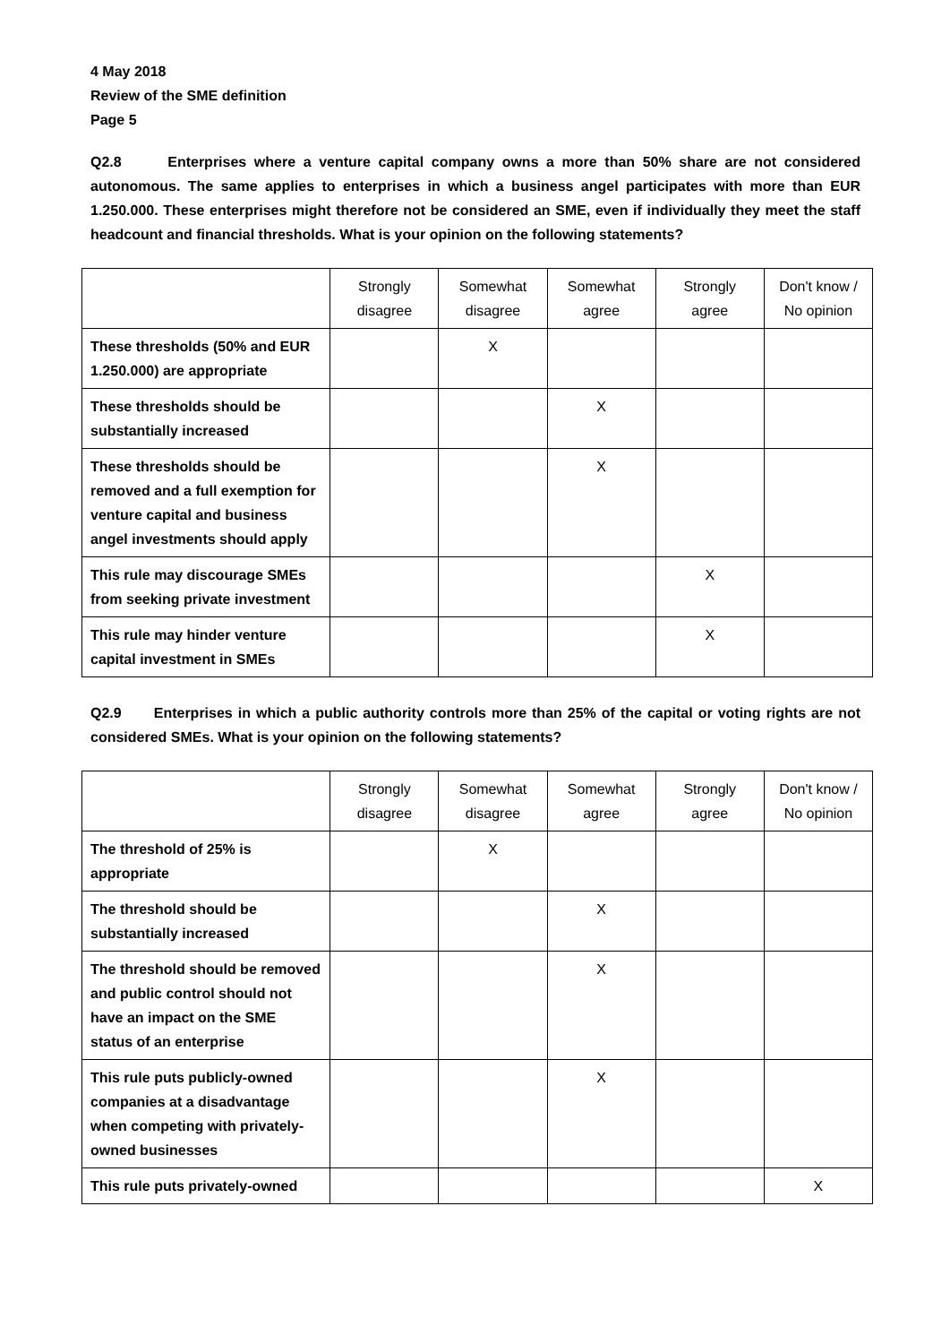4 May 2018
Review of the SME definition
Page 5
Q2.8 Enterprises where a venture capital company owns a more than 50% share are not considered autonomous. The same applies to enterprises in which a business angel participates with more than EUR 1.250.000. These enterprises might therefore not be considered an SME, even if individually they meet the staff headcount and financial thresholds. What is your opinion on the following statements?
| | Strongly disagree | Somewhat disagree | Somewhat agree | Strongly agree | Don't know / No opinion |
| These thresholds (50% and EUR 1.250.000) are appropriate | | X | | | |
| These thresholds should be substantially increased | | | X | | |
| These thresholds should be removed and a full exemption for venture capital and business angel investments should apply | | | X | | |
| This rule may discourage SMEs from seeking private investment | | | | X | |
| This rule may hinder venture capital investment in SMEs | | | | X | |
Q2.9 Enterprises in which a public authority controls more than 25% of the capital or voting rights are not considered SMEs. What is your opinion on the following statements?
| | Strongly disagree | Somewhat disagree | Somewhat agree | Strongly agree | Don't know / No opinion |
| The threshold of 25% is appropriate | | X | | | |
| The threshold should be substantially increased | | | X | | |
| The threshold should be removed and public control should not have an impact on the SME status of an enterprise | | | X | | |
| This rule puts publicly-owned companies at a disadvantage when competing with privately-owned businesses | | | X | | |
| This rule puts privately-owned | | | | | X |